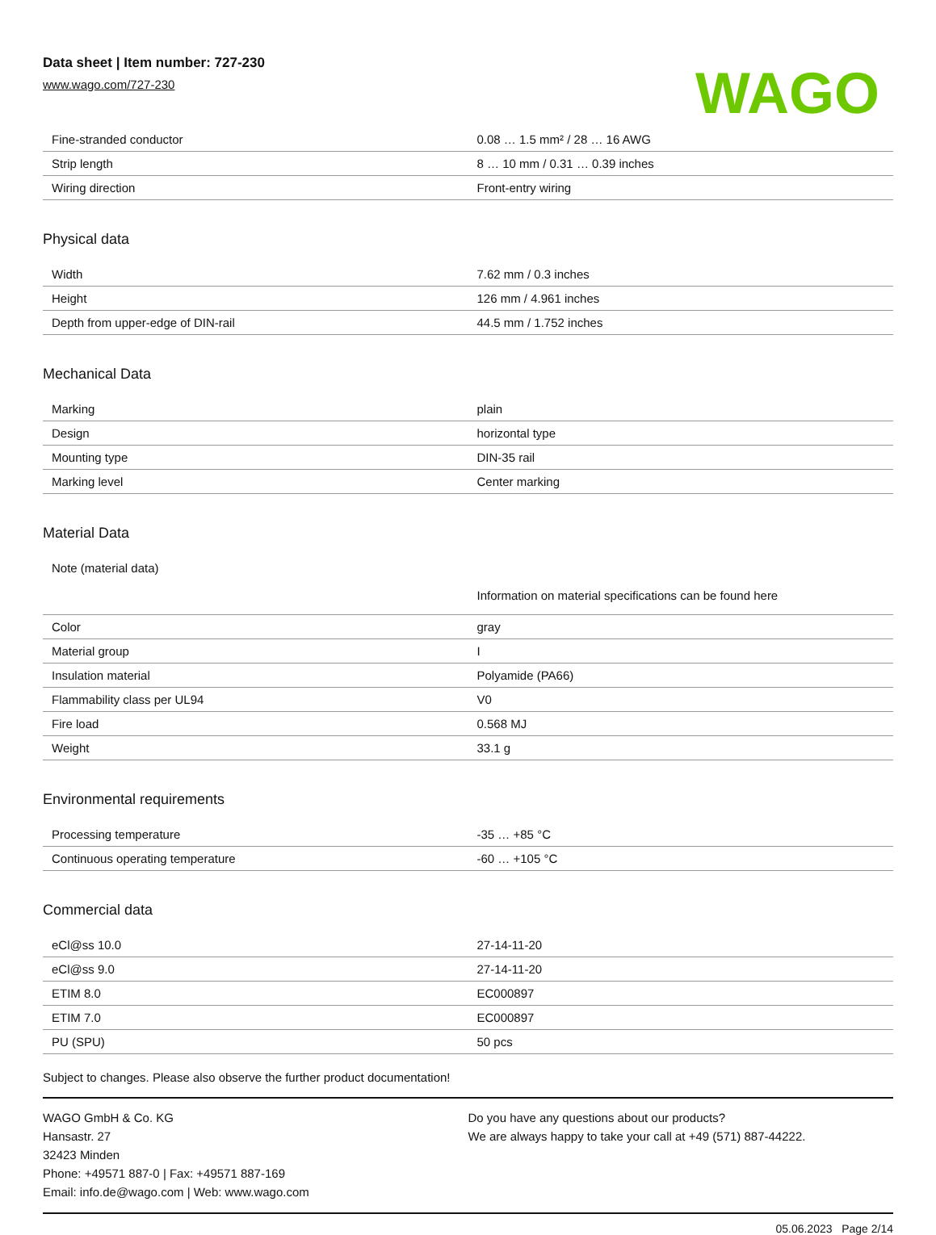Data sheet | Item number: 727-230
www.wago.com/727-230
WAGO
| Fine-stranded conductor | 0.08 … 1.5 mm² / 28 … 16 AWG |
| Strip length | 8 … 10 mm / 0.31 … 0.39 inches |
| Wiring direction | Front-entry wiring |
Physical data
| Width | 7.62 mm / 0.3 inches |
| Height | 126 mm / 4.961 inches |
| Depth from upper-edge of DIN-rail | 44.5 mm / 1.752 inches |
Mechanical Data
| Marking | plain |
| Design | horizontal type |
| Mounting type | DIN-35 rail |
| Marking level | Center marking |
Material Data
| Note (material data) | Information on material specifications can be found here |
| Color | gray |
| Material group | I |
| Insulation material | Polyamide (PA66) |
| Flammability class per UL94 | V0 |
| Fire load | 0.568 MJ |
| Weight | 33.1 g |
Environmental requirements
| Processing temperature | -35 … +85 °C |
| Continuous operating temperature | -60 … +105 °C |
Commercial data
| eCl@ss 10.0 | 27-14-11-20 |
| eCl@ss 9.0 | 27-14-11-20 |
| ETIM 8.0 | EC000897 |
| ETIM 7.0 | EC000897 |
| PU (SPU) | 50 pcs |
Subject to changes. Please also observe the further product documentation!
WAGO GmbH & Co. KG
Hansastr. 27
32423 Minden
Phone: +49571 887-0 | Fax: +49571 887-169
Email: info.de@wago.com | Web: www.wago.com
Do you have any questions about our products?
We are always happy to take your call at +49 (571) 887-44222.
05.06.2023 Page 2/14